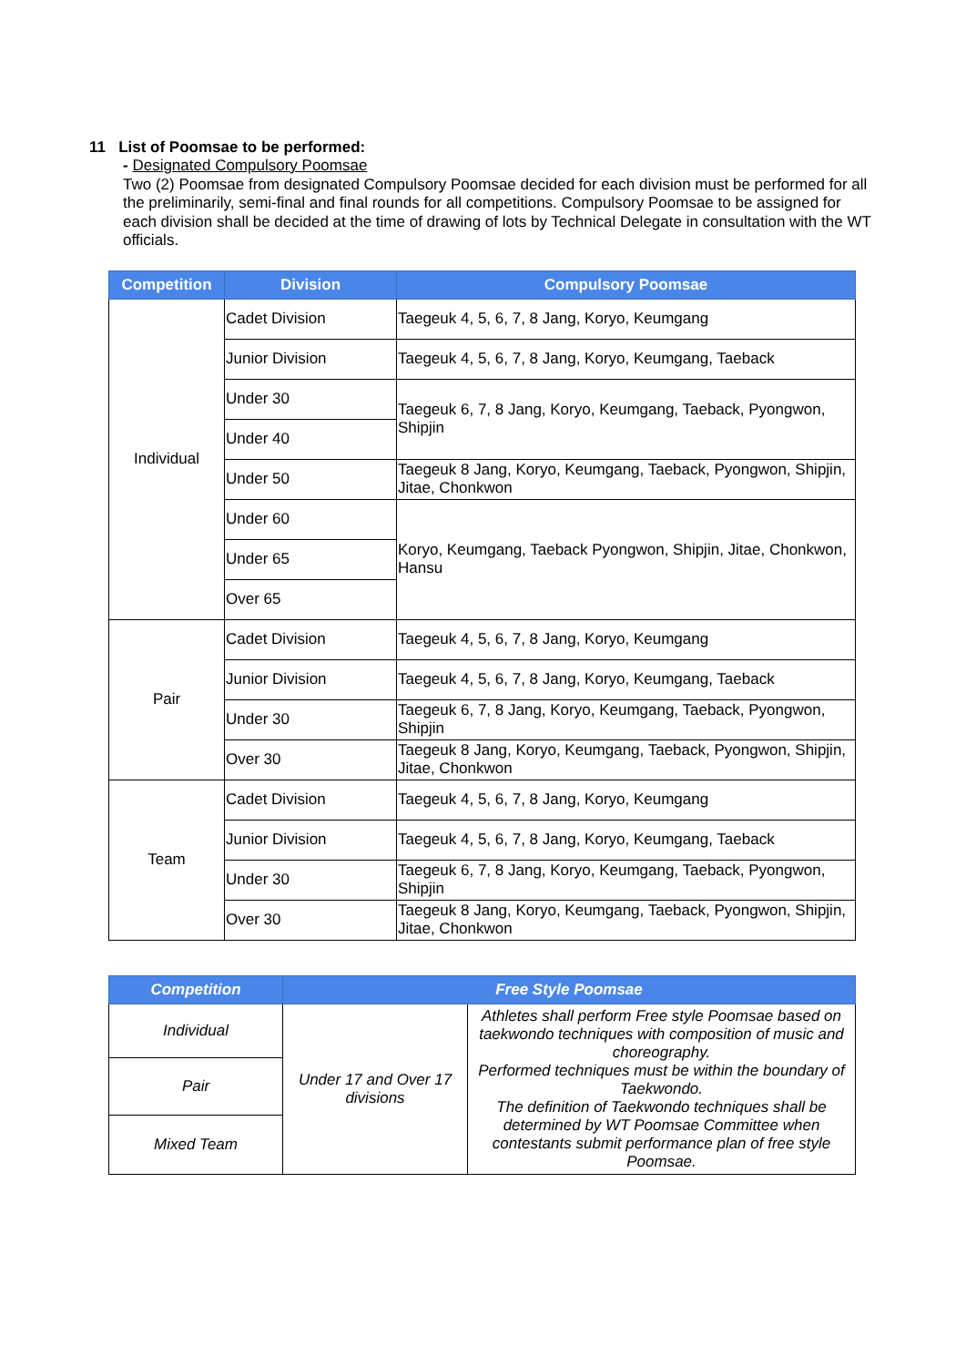11 List of Poomsae to be performed:
- Designated Compulsory Poomsae
Two (2) Poomsae from designated Compulsory Poomsae decided for each division must be performed for all the preliminarily, semi-final and final rounds for all competitions. Compulsory Poomsae to be assigned for each division shall be decided at the time of drawing of lots by Technical Delegate in consultation with the WT officials.
| Competition | Division | Compulsory Poomsae |
| --- | --- | --- |
| Individual | Cadet Division | Taegeuk 4, 5, 6, 7, 8 Jang, Koryo, Keumgang |
| | Junior Division | Taegeuk 4, 5, 6, 7, 8 Jang, Koryo, Keumgang, Taeback |
| | Under 30 | Taegeuk 6, 7, 8 Jang, Koryo, Keumgang, Taeback, Pyongwon, Shipjin |
| | Under 40 | |
| | Under 50 | Taegeuk 8 Jang, Koryo, Keumgang, Taeback, Pyongwon, Shipjin, Jitae, Chonkwon |
| | Under 60 | Koryo, Keumgang, Taeback Pyongwon, Shipjin, Jitae, Chonkwon, Hansu |
| | Under 65 | |
| | Over 65 | |
| Pair | Cadet Division | Taegeuk 4, 5, 6, 7, 8 Jang, Koryo, Keumgang |
| | Junior Division | Taegeuk 4, 5, 6, 7, 8 Jang, Koryo, Keumgang, Taeback |
| | Under 30 | Taegeuk 6, 7, 8 Jang, Koryo, Keumgang, Taeback, Pyongwon, Shipjin |
| | Over 30 | Taegeuk 8 Jang, Koryo, Keumgang, Taeback, Pyongwon, Shipjin, Jitae, Chonkwon |
| Team | Cadet Division | Taegeuk 4, 5, 6, 7, 8 Jang, Koryo, Keumgang |
| | Junior Division | Taegeuk 4, 5, 6, 7, 8 Jang, Koryo, Keumgang, Taeback |
| | Under 30 | Taegeuk 6, 7, 8 Jang, Koryo, Keumgang, Taeback, Pyongwon, Shipjin |
| | Over 30 | Taegeuk 8 Jang, Koryo, Keumgang, Taeback, Pyongwon, Shipjin, Jitae, Chonkwon |
| Competition | Free Style Poomsae | |
| --- | --- | --- |
| Individual | Under 17 and Over 17 divisions | Athletes shall perform Free style Poomsae based on taekwondo techniques with composition of music and choreography. Performed techniques must be within the boundary of Taekwondo. The definition of Taekwondo techniques shall be determined by WT Poomsae Committee when contestants submit performance plan of free style Poomsae. |
| Pair | | |
| Mixed Team | | |